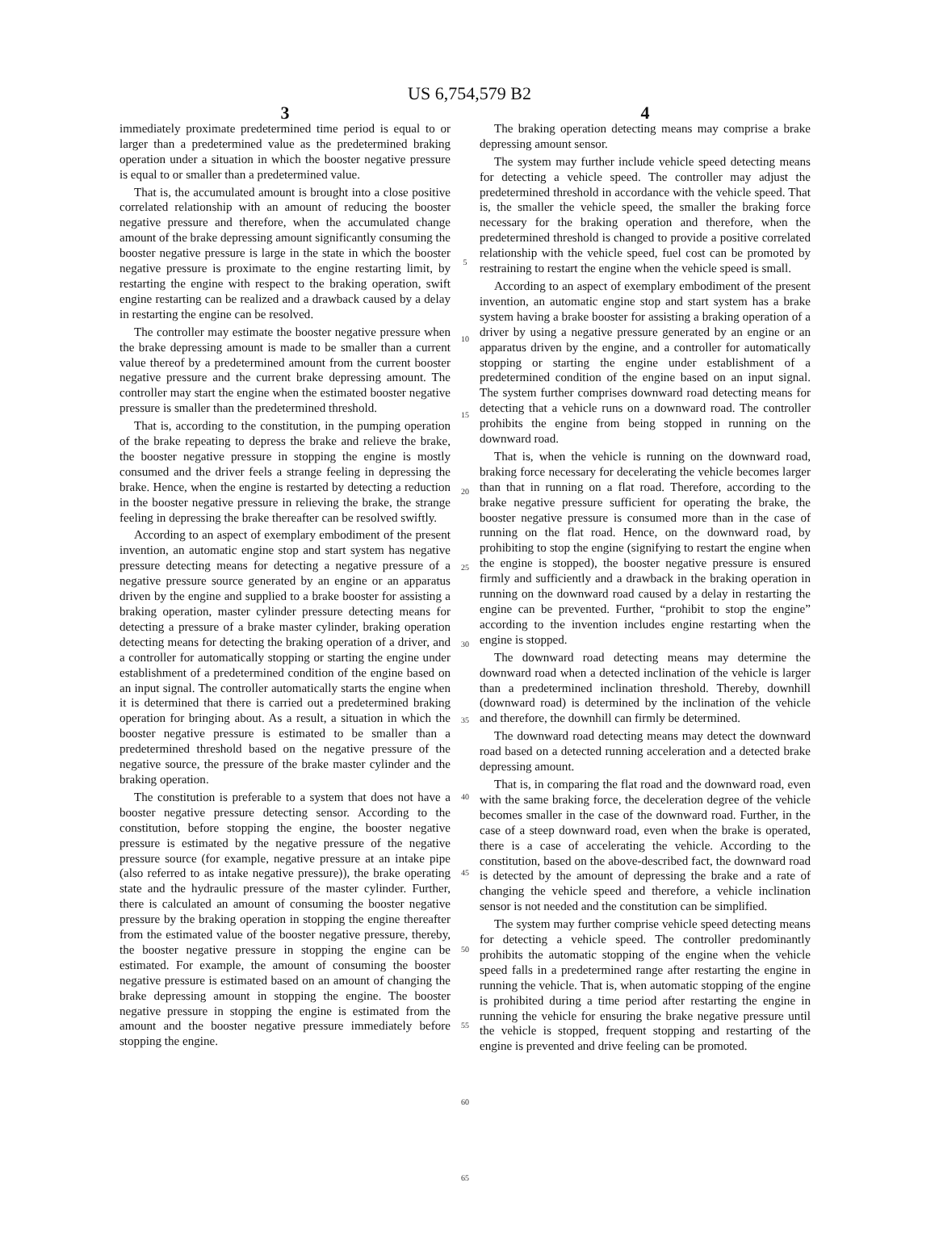US 6,754,579 B2
3
immediately proximate predetermined time period is equal to or larger than a predetermined value as the predetermined braking operation under a situation in which the booster negative pressure is equal to or smaller than a predetermined value.
That is, the accumulated amount is brought into a close positive correlated relationship with an amount of reducing the booster negative pressure and therefore, when the accumulated change amount of the brake depressing amount significantly consuming the booster negative pressure is large in the state in which the booster negative pressure is proximate to the engine restarting limit, by restarting the engine with respect to the braking operation, swift engine restarting can be realized and a drawback caused by a delay in restarting the engine can be resolved.
The controller may estimate the booster negative pressure when the brake depressing amount is made to be smaller than a current value thereof by a predetermined amount from the current booster negative pressure and the current brake depressing amount. The controller may start the engine when the estimated booster negative pressure is smaller than the predetermined threshold.
That is, according to the constitution, in the pumping operation of the brake repeating to depress the brake and relieve the brake, the booster negative pressure in stopping the engine is mostly consumed and the driver feels a strange feeling in depressing the brake. Hence, when the engine is restarted by detecting a reduction in the booster negative pressure in relieving the brake, the strange feeling in depressing the brake thereafter can be resolved swiftly.
According to an aspect of exemplary embodiment of the present invention, an automatic engine stop and start system has negative pressure detecting means for detecting a negative pressure of a negative pressure source generated by an engine or an apparatus driven by the engine and supplied to a brake booster for assisting a braking operation, master cylinder pressure detecting means for detecting a pressure of a brake master cylinder, braking operation detecting means for detecting the braking operation of a driver, and a controller for automatically stopping or starting the engine under establishment of a predetermined condition of the engine based on an input signal. The controller automatically starts the engine when it is determined that there is carried out a predetermined braking operation for bringing about. As a result, a situation in which the booster negative pressure is estimated to be smaller than a predetermined threshold based on the negative pressure of the negative source, the pressure of the brake master cylinder and the braking operation.
The constitution is preferable to a system that does not have a booster negative pressure detecting sensor. According to the constitution, before stopping the engine, the booster negative pressure is estimated by the negative pressure of the negative pressure source (for example, negative pressure at an intake pipe (also referred to as intake negative pressure)), the brake operating state and the hydraulic pressure of the master cylinder. Further, there is calculated an amount of consuming the booster negative pressure by the braking operation in stopping the engine thereafter from the estimated value of the booster negative pressure, thereby, the booster negative pressure in stopping the engine can be estimated. For example, the amount of consuming the booster negative pressure is estimated based on an amount of changing the brake depressing amount in stopping the engine. The booster negative pressure in stopping the engine is estimated from the amount and the booster negative pressure immediately before stopping the engine.
5
10
15
20
25
30
35
40
45
50
55
60
65
4
The braking operation detecting means may comprise a brake depressing amount sensor.
The system may further include vehicle speed detecting means for detecting a vehicle speed. The controller may adjust the predetermined threshold in accordance with the vehicle speed. That is, the smaller the vehicle speed, the smaller the braking force necessary for the braking operation and therefore, when the predetermined threshold is changed to provide a positive correlated relationship with the vehicle speed, fuel cost can be promoted by restraining to restart the engine when the vehicle speed is small.
According to an aspect of exemplary embodiment of the present invention, an automatic engine stop and start system has a brake system having a brake booster for assisting a braking operation of a driver by using a negative pressure generated by an engine or an apparatus driven by the engine, and a controller for automatically stopping or starting the engine under establishment of a predetermined condition of the engine based on an input signal. The system further comprises downward road detecting means for detecting that a vehicle runs on a downward road. The controller prohibits the engine from being stopped in running on the downward road.
That is, when the vehicle is running on the downward road, braking force necessary for decelerating the vehicle becomes larger than that in running on a flat road. Therefore, according to the brake negative pressure sufficient for operating the brake, the booster negative pressure is consumed more than in the case of running on the flat road. Hence, on the downward road, by prohibiting to stop the engine (signifying to restart the engine when the engine is stopped), the booster negative pressure is ensured firmly and sufficiently and a drawback in the braking operation in running on the downward road caused by a delay in restarting the engine can be prevented. Further, “prohibit to stop the engine” according to the invention includes engine restarting when the engine is stopped.
The downward road detecting means may determine the downward road when a detected inclination of the vehicle is larger than a predetermined inclination threshold. Thereby, downhill (downward road) is determined by the inclination of the vehicle and therefore, the downhill can firmly be determined.
The downward road detecting means may detect the downward road based on a detected running acceleration and a detected brake depressing amount.
That is, in comparing the flat road and the downward road, even with the same braking force, the deceleration degree of the vehicle becomes smaller in the case of the downward road. Further, in the case of a steep downward road, even when the brake is operated, there is a case of accelerating the vehicle. According to the constitution, based on the above-described fact, the downward road is detected by the amount of depressing the brake and a rate of changing the vehicle speed and therefore, a vehicle inclination sensor is not needed and the constitution can be simplified.
The system may further comprise vehicle speed detecting means for detecting a vehicle speed. The controller predominantly prohibits the automatic stopping of the engine when the vehicle speed falls in a predetermined range after restarting the engine in running the vehicle. That is, when automatic stopping of the engine is prohibited during a time period after restarting the engine in running the vehicle for ensuring the brake negative pressure until the vehicle is stopped, frequent stopping and restarting of the engine is prevented and drive feeling can be promoted.